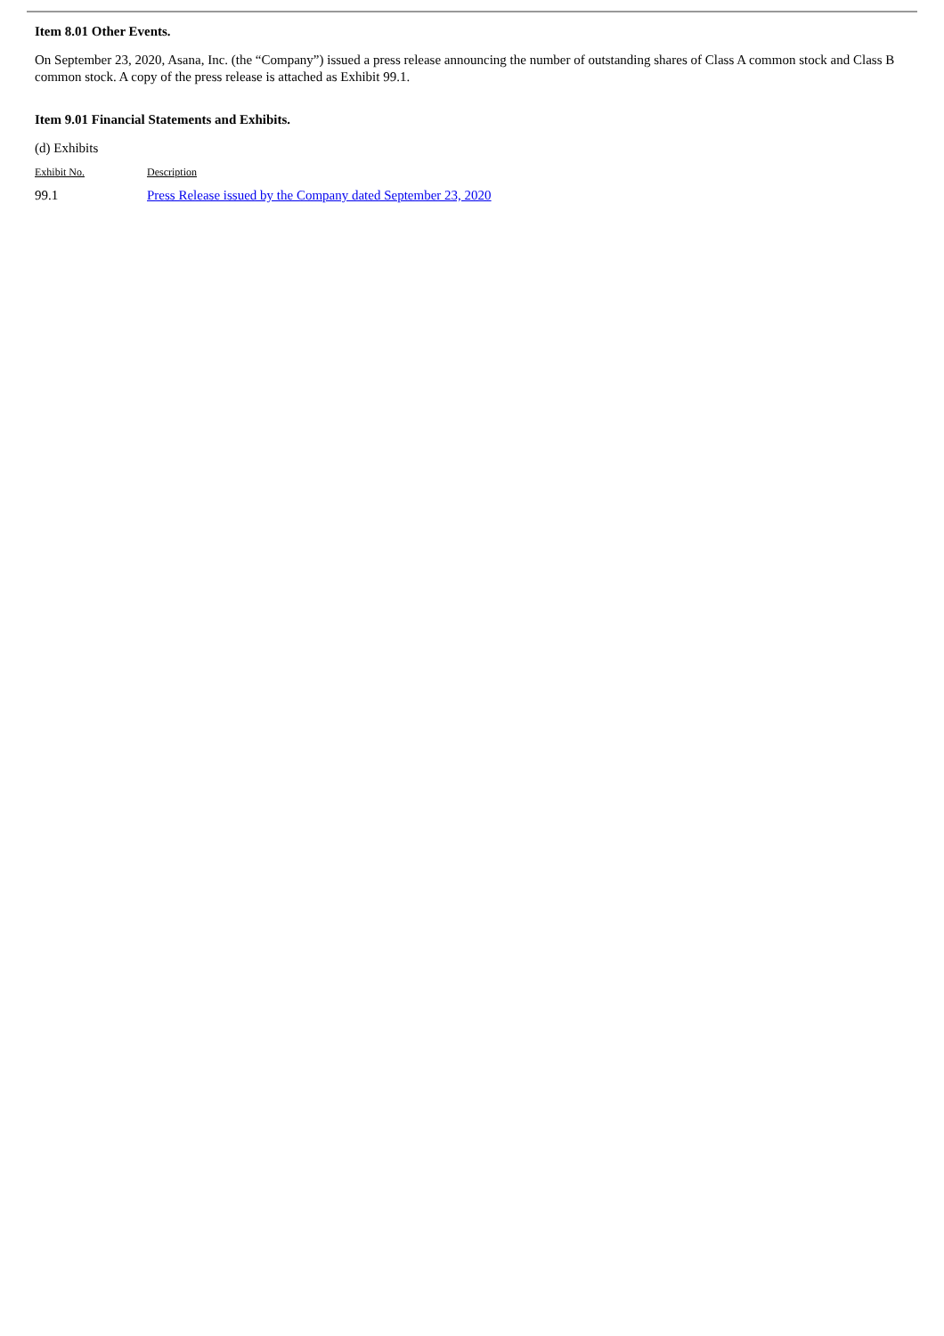Item 8.01 Other Events.
On September 23, 2020, Asana, Inc. (the “Company”) issued a press release announcing the number of outstanding shares of Class A common stock and Class B common stock. A copy of the press release is attached as Exhibit 99.1.
Item 9.01 Financial Statements and Exhibits.
(d) Exhibits
| Exhibit No. | Description |
| --- | --- |
| 99.1 | Press Release issued by the Company dated September 23, 2020 |